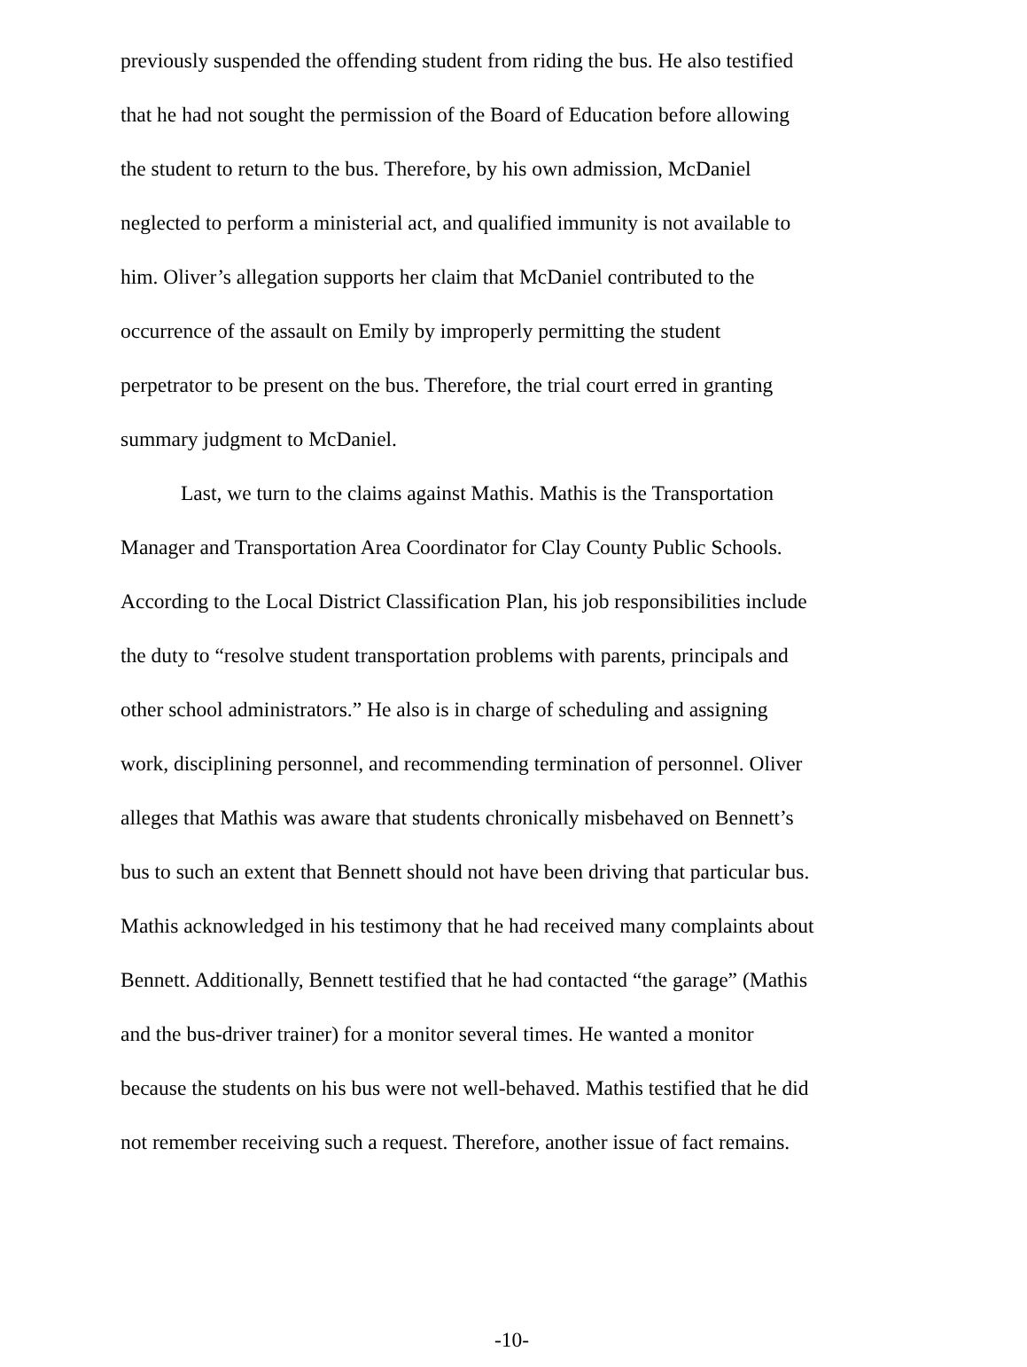previously suspended the offending student from riding the bus. He also testified
that he had not sought the permission of the Board of Education before allowing
the student to return to the bus. Therefore, by his own admission, McDaniel
neglected to perform a ministerial act, and qualified immunity is not available to
him. Oliver’s allegation supports her claim that McDaniel contributed to the
occurrence of the assault on Emily by improperly permitting the student
perpetrator to be present on the bus. Therefore, the trial court erred in granting
summary judgment to McDaniel.
Last, we turn to the claims against Mathis. Mathis is the Transportation
Manager and Transportation Area Coordinator for Clay County Public Schools.
According to the Local District Classification Plan, his job responsibilities include
the duty to “resolve student transportation problems with parents, principals and
other school administrators.” He also is in charge of scheduling and assigning
work, disciplining personnel, and recommending termination of personnel. Oliver
alleges that Mathis was aware that students chronically misbehaved on Bennett’s
bus to such an extent that Bennett should not have been driving that particular bus.
Mathis acknowledged in his testimony that he had received many complaints about
Bennett. Additionally, Bennett testified that he had contacted “the garage” (Mathis
and the bus-driver trainer) for a monitor several times. He wanted a monitor
because the students on his bus were not well-behaved. Mathis testified that he did
not remember receiving such a request. Therefore, another issue of fact remains.
-10-